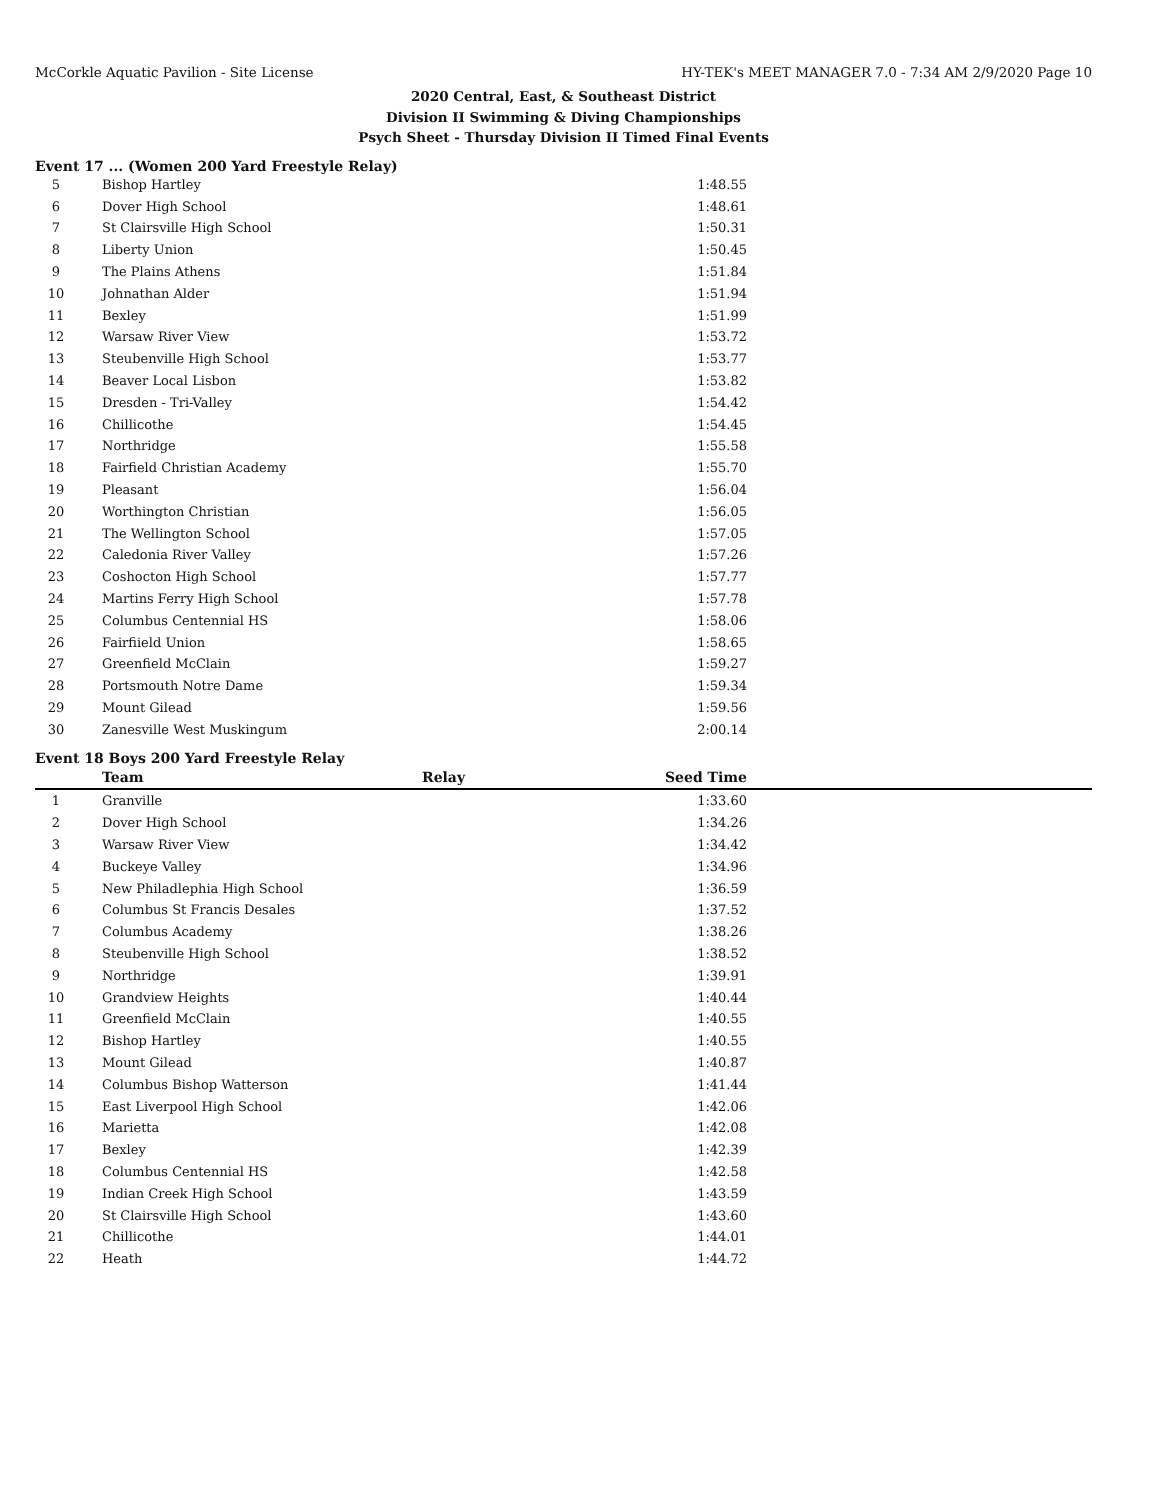McCorkle Aquatic Pavilion - Site License HY-TEK's MEET MANAGER 7.0 - 7:34 AM 2/9/2020 Page 10
2020 Central, East, & Southeast District
Division II Swimming & Diving Championships
Psych Sheet - Thursday Division II Timed Final Events
Event 17 ... (Women 200 Yard Freestyle Relay)
| 5 | Bishop Hartley | | 1:48.55 | |
| 6 | Dover High School | | 1:48.61 | |
| 7 | St Clairsville High School | | 1:50.31 | |
| 8 | Liberty Union | | 1:50.45 | |
| 9 | The Plains Athens | | 1:51.84 | |
| 10 | Johnathan Alder | | 1:51.94 | |
| 11 | Bexley | | 1:51.99 | |
| 12 | Warsaw River View | | 1:53.72 | |
| 13 | Steubenville High School | | 1:53.77 | |
| 14 | Beaver Local Lisbon | | 1:53.82 | |
| 15 | Dresden - Tri-Valley | | 1:54.42 | |
| 16 | Chillicothe | | 1:54.45 | |
| 17 | Northridge | | 1:55.58 | |
| 18 | Fairfield Christian Academy | | 1:55.70 | |
| 19 | Pleasant | | 1:56.04 | |
| 20 | Worthington Christian | | 1:56.05 | |
| 21 | The Wellington School | | 1:57.05 | |
| 22 | Caledonia River Valley | | 1:57.26 | |
| 23 | Coshocton High School | | 1:57.77 | |
| 24 | Martins Ferry High School | | 1:57.78 | |
| 25 | Columbus Centennial HS | | 1:58.06 | |
| 26 | Fairfiield Union | | 1:58.65 | |
| 27 | Greenfield McClain | | 1:59.27 | |
| 28 | Portsmouth Notre Dame | | 1:59.34 | |
| 29 | Mount Gilead | | 1:59.56 | |
| 30 | Zanesville West Muskingum | | 2:00.14 | |
Event 18 Boys 200 Yard Freestyle Relay
| | Team | Relay | Seed Time | |
| --- | --- | --- | --- | --- |
| 1 | Granville | | 1:33.60 | |
| 2 | Dover High School | | 1:34.26 | |
| 3 | Warsaw River View | | 1:34.42 | |
| 4 | Buckeye Valley | | 1:34.96 | |
| 5 | New Philadlephia High School | | 1:36.59 | |
| 6 | Columbus St Francis Desales | | 1:37.52 | |
| 7 | Columbus Academy | | 1:38.26 | |
| 8 | Steubenville High School | | 1:38.52 | |
| 9 | Northridge | | 1:39.91 | |
| 10 | Grandview Heights | | 1:40.44 | |
| 11 | Greenfield McClain | | 1:40.55 | |
| 12 | Bishop Hartley | | 1:40.55 | |
| 13 | Mount Gilead | | 1:40.87 | |
| 14 | Columbus Bishop Watterson | | 1:41.44 | |
| 15 | East Liverpool High School | | 1:42.06 | |
| 16 | Marietta | | 1:42.08 | |
| 17 | Bexley | | 1:42.39 | |
| 18 | Columbus Centennial HS | | 1:42.58 | |
| 19 | Indian Creek High School | | 1:43.59 | |
| 20 | St Clairsville High School | | 1:43.60 | |
| 21 | Chillicothe | | 1:44.01 | |
| 22 | Heath | | 1:44.72 | |